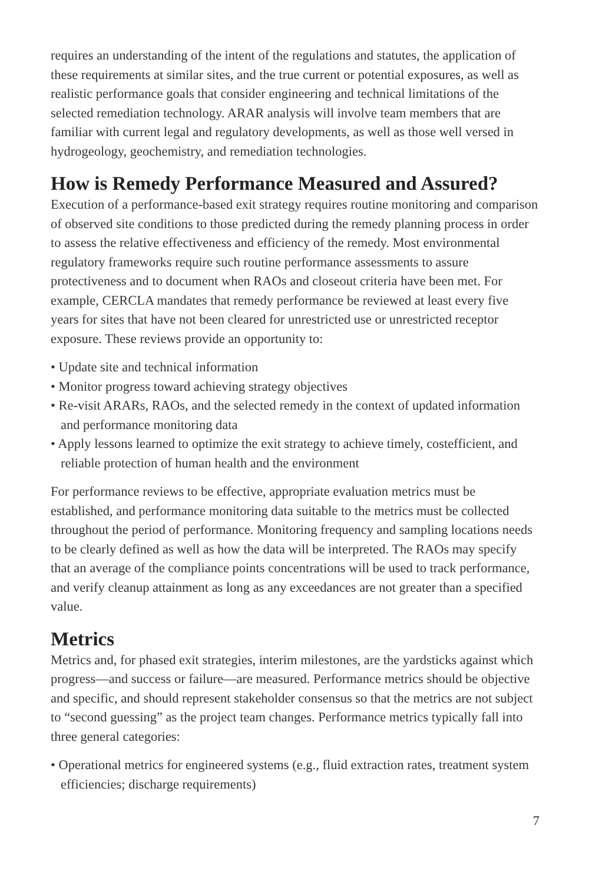requires an understanding of the intent of the regulations and statutes, the application of these requirements at similar sites, and the true current or potential exposures, as well as realistic performance goals that consider engineering and technical limitations of the selected remediation technology. ARAR analysis will involve team members that are familiar with current legal and regulatory developments, as well as those well versed in hydrogeology, geochemistry, and remediation technologies.
How is Remedy Performance Measured and Assured?
Execution of a performance-based exit strategy requires routine monitoring and comparison of observed site conditions to those predicted during the remedy planning process in order to assess the relative effectiveness and efficiency of the remedy. Most environmental regulatory frameworks require such routine performance assessments to assure protectiveness and to document when RAOs and closeout criteria have been met. For example, CERCLA mandates that remedy performance be reviewed at least every five years for sites that have not been cleared for unrestricted use or unrestricted receptor exposure. These reviews provide an opportunity to:
• Update site and technical information
• Monitor progress toward achieving strategy objectives
• Re-visit ARARs, RAOs, and the selected remedy in the context of updated information and performance monitoring data
• Apply lessons learned to optimize the exit strategy to achieve timely, costefficient, and reliable protection of human health and the environment
For performance reviews to be effective, appropriate evaluation metrics must be established, and performance monitoring data suitable to the metrics must be collected throughout the period of performance. Monitoring frequency and sampling locations needs to be clearly defined as well as how the data will be interpreted. The RAOs may specify that an average of the compliance points concentrations will be used to track performance, and verify cleanup attainment as long as any exceedances are not greater than a specified value.
Metrics
Metrics and, for phased exit strategies, interim milestones, are the yardsticks against which progress—and success or failure—are measured. Performance metrics should be objective and specific, and should represent stakeholder consensus so that the metrics are not subject to “second guessing” as the project team changes. Performance metrics typically fall into three general categories:
• Operational metrics for engineered systems (e.g., fluid extraction rates, treatment system efficiencies; discharge requirements)
7